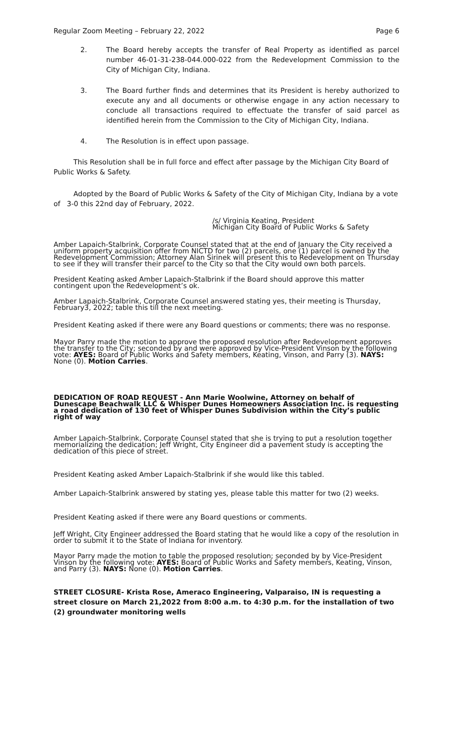Regular Zoom Meeting – February 22, 2022 Page 6
2. The Board hereby accepts the transfer of Real Property as identified as parcel number 46-01-31-238-044.000-022 from the Redevelopment Commission to the City of Michigan City, Indiana.
3. The Board further finds and determines that its President is hereby authorized to execute any and all documents or otherwise engage in any action necessary to conclude all transactions required to effectuate the transfer of said parcel as identified herein from the Commission to the City of Michigan City, Indiana.
4. The Resolution is in effect upon passage.
This Resolution shall be in full force and effect after passage by the Michigan City Board of Public Works & Safety.
Adopted by the Board of Public Works & Safety of the City of Michigan City, Indiana by a vote of 3-0 this 22nd day of February, 2022.
/s/ Virginia Keating, President
Michigan City Board of Public Works & Safety
Amber Lapaich-Stalbrink, Corporate Counsel stated that at the end of January the City received a uniform property acquisition offer from NICTD for two (2) parcels, one (1) parcel is owned by the Redevelopment Commission; Attorney Alan Sirinek will present this to Redevelopment on Thursday to see if they will transfer their parcel to the City so that the City would own both parcels.
President Keating asked Amber Lapaich-Stalbrink if the Board should approve this matter contingent upon the Redevelopment’s ok.
Amber Lapaich-Stalbrink, Corporate Counsel answered stating yes, their meeting is Thursday, February3, 2022; table this till the next meeting.
President Keating asked if there were any Board questions or comments; there was no response.
Mayor Parry made the motion to approve the proposed resolution after Redevelopment approves the transfer to the City; seconded by and were approved by Vice-President Vinson by the following vote: AYES: Board of Public Works and Safety members, Keating, Vinson, and Parry (3). NAYS: None (0). Motion Carries.
DEDICATION OF ROAD REQUEST - Ann Marie Woolwine, Attorney on behalf of Dunescape Beachwalk LLC & Whisper Dunes Homeowners Association Inc. is requesting a road dedication of 130 feet of Whisper Dunes Subdivision within the City’s public right of way
Amber Lapaich-Stalbrink, Corporate Counsel stated that she is trying to put a resolution together memorializing the dedication; Jeff Wright, City Engineer did a pavement study is accepting the dedication of this piece of street.
President Keating asked Amber Lapaich-Stalbrink if she would like this tabled.
Amber Lapaich-Stalbrink answered by stating yes, please table this matter for two (2) weeks.
President Keating asked if there were any Board questions or comments.
Jeff Wright, City Engineer addressed the Board stating that he would like a copy of the resolution in order to submit it to the State of Indiana for inventory.
Mayor Parry made the motion to table the proposed resolution; seconded by by Vice-President Vinson by the following vote: AYES: Board of Public Works and Safety members, Keating, Vinson, and Parry (3). NAYS: None (0). Motion Carries.
STREET CLOSURE- Krista Rose, Ameraco Engineering, Valparaiso, IN is requesting a street closure on March 21,2022 from 8:00 a.m. to 4:30 p.m. for the installation of two (2) groundwater monitoring wells